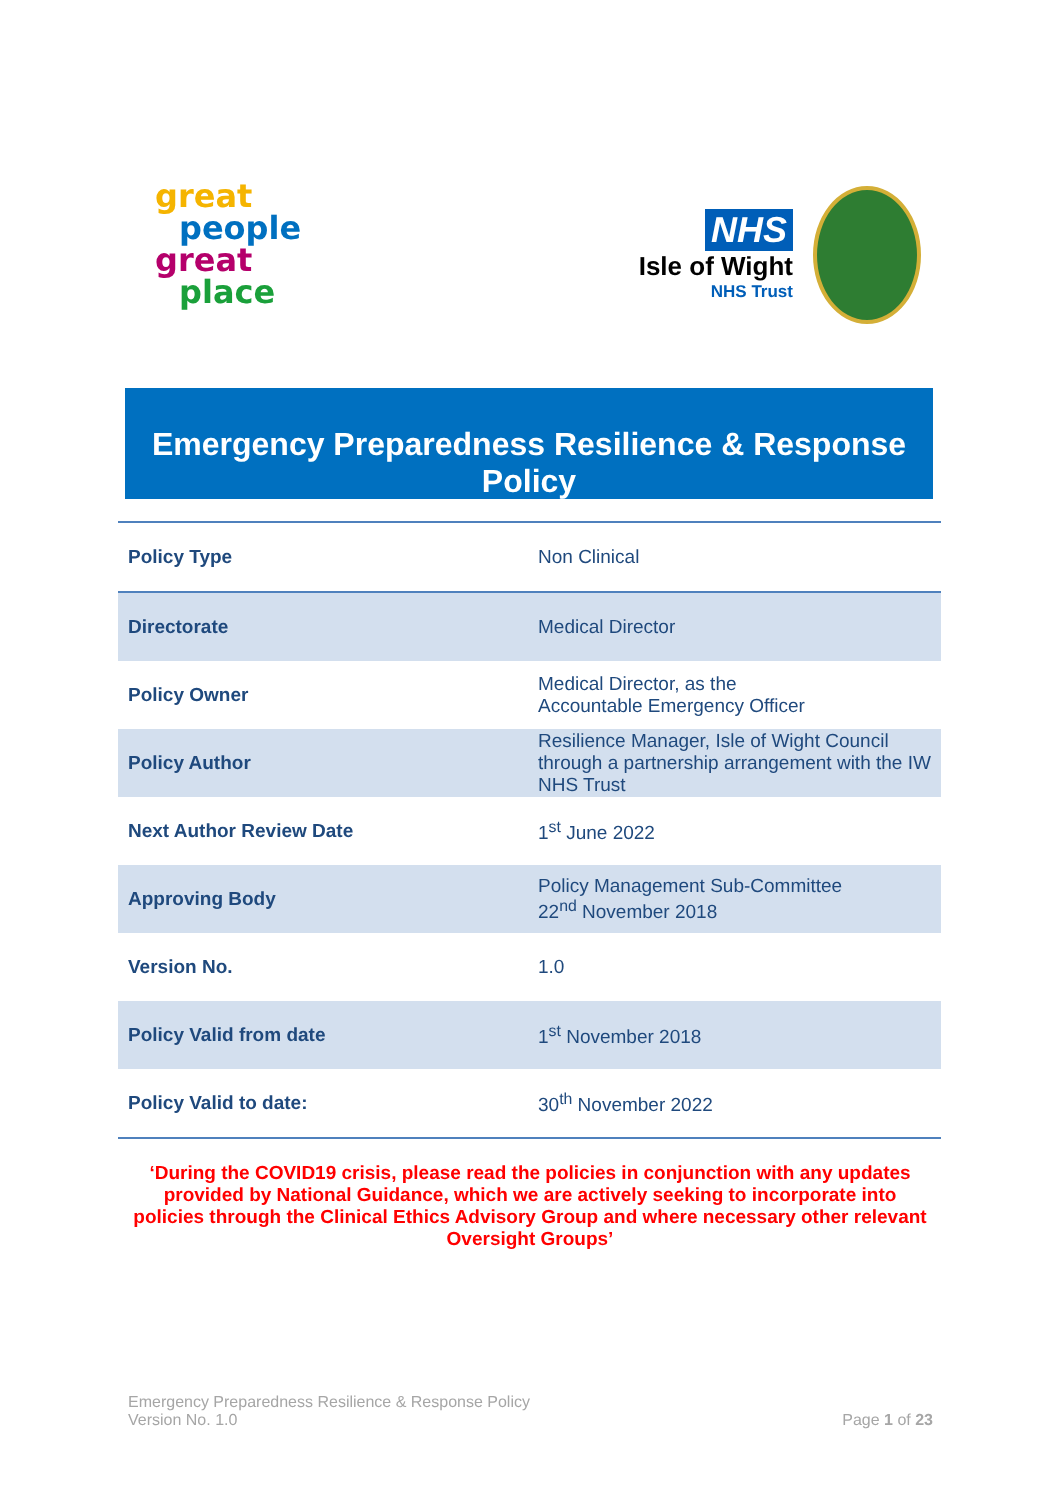great
people
great
place
NHS
Isle of Wight
NHS Trust
Emergency Preparedness Resilience & Response Policy
| Policy Type | Non Clinical |
| Directorate | Medical Director |
| Policy Owner | Medical Director, as the Accountable Emergency Officer |
| Policy Author | Resilience Manager, Isle of Wight Council through a partnership arrangement with the IW NHS Trust |
| Next Author Review Date | 1<sup>st</sup> June 2022 |
| Approving Body | Policy Management Sub-Committee 22<sup>nd</sup> November 2018 |
| Version No. | 1.0 |
| Policy Valid from date | 1<sup>st</sup> November 2018 |
| Policy Valid to date: | 30<sup>th</sup> November 2022 |
‘During the COVID19 crisis, please read the policies in conjunction with any updates provided by National Guidance, which we are actively seeking to incorporate into policies through the Clinical Ethics Advisory Group and where necessary other relevant Oversight Groups’
Emergency Preparedness Resilience & Response Policy
Version No. 1.0
Page 1 of 23